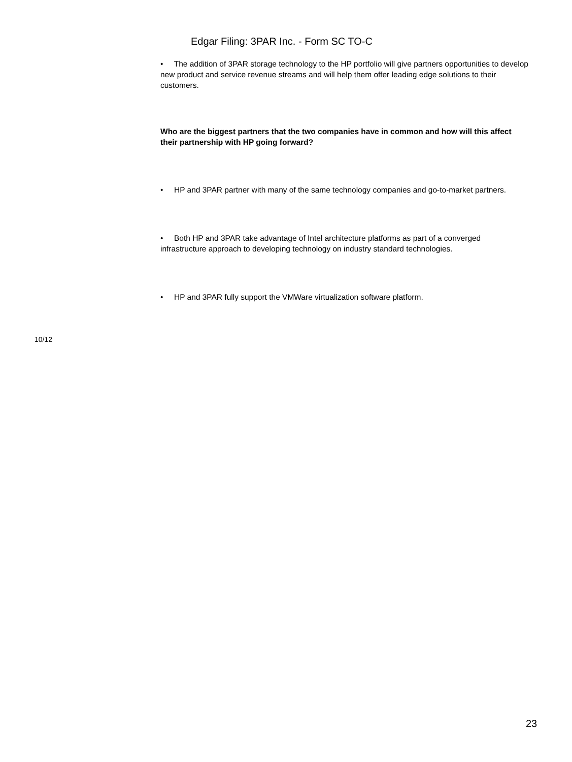Edgar Filing: 3PAR Inc. - Form SC TO-C
• The addition of 3PAR storage technology to the HP portfolio will give partners opportunities to develop new product and service revenue streams and will help them offer leading edge solutions to their customers.
Who are the biggest partners that the two companies have in common and how will this affect their partnership with HP going forward?
• HP and 3PAR partner with many of the same technology companies and go-to-market partners.
• Both HP and 3PAR take advantage of Intel architecture platforms as part of a converged infrastructure approach to developing technology on industry standard technologies.
• HP and 3PAR fully support the VMWare virtualization software platform.
10/12
23